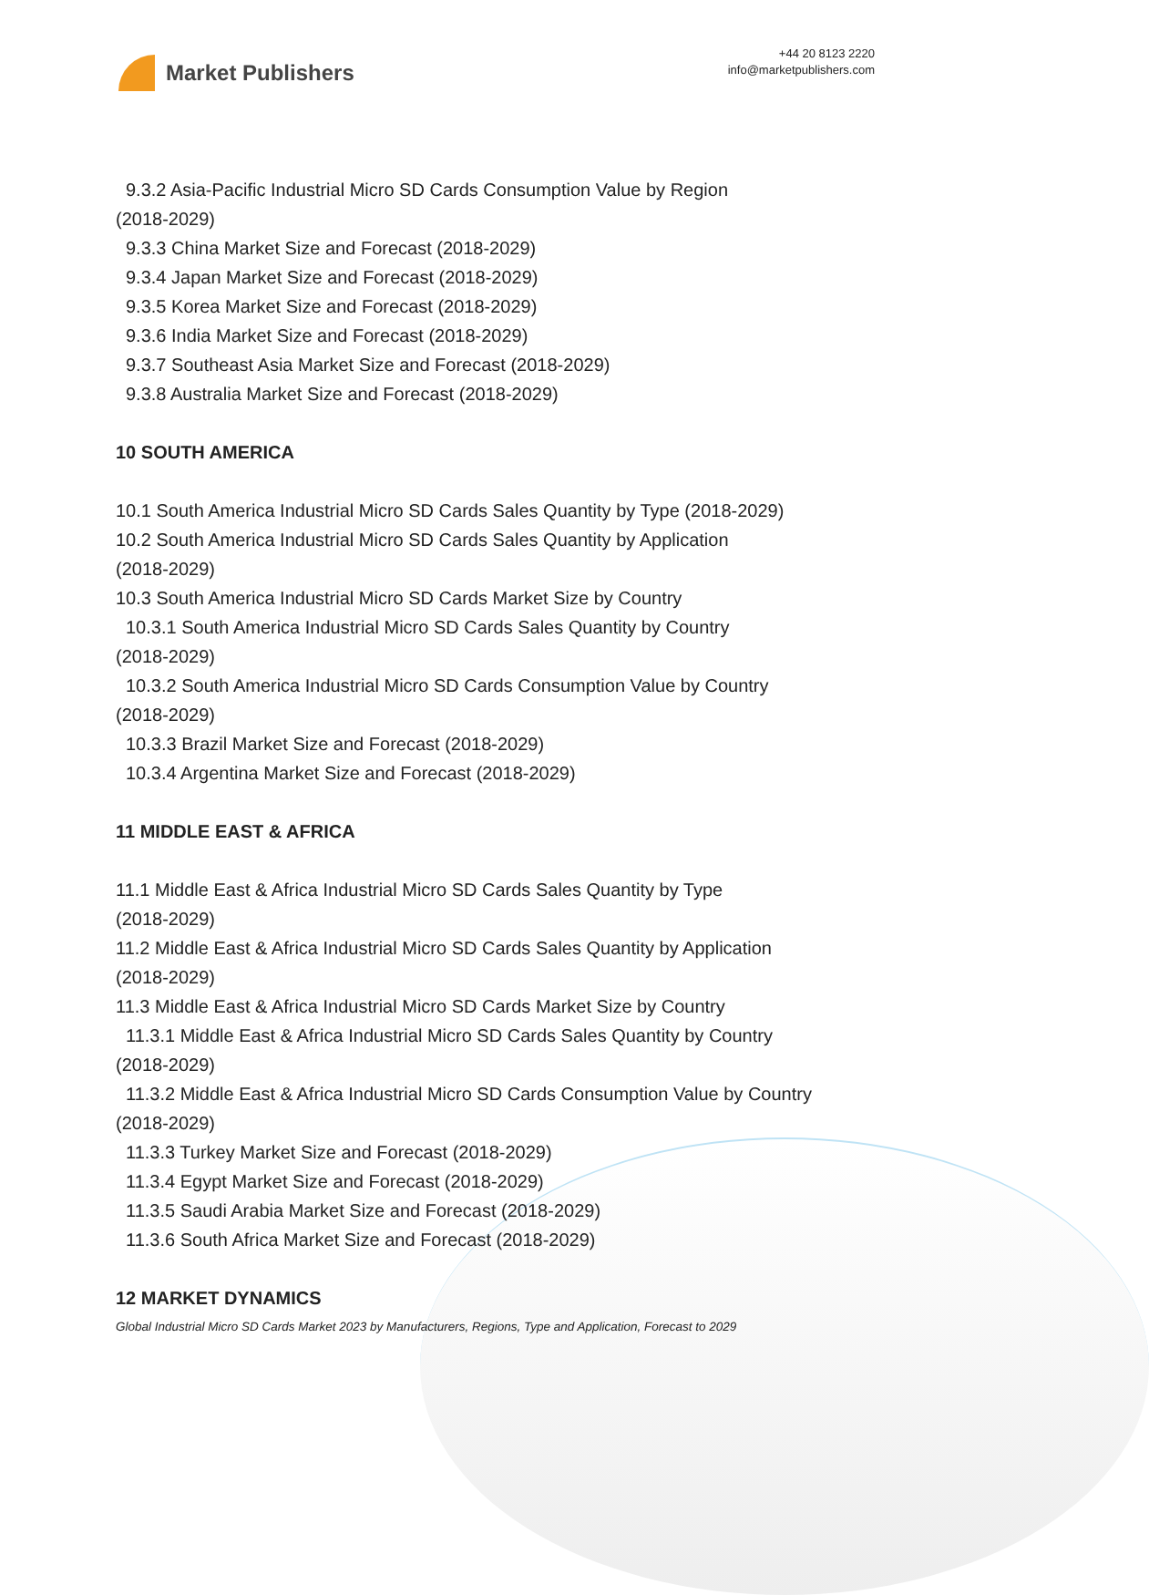Market Publishers
+44 20 8123 2220
info@marketpublishers.com
9.3.2 Asia-Pacific Industrial Micro SD Cards Consumption Value by Region
(2018-2029)
9.3.3 China Market Size and Forecast (2018-2029)
9.3.4 Japan Market Size and Forecast (2018-2029)
9.3.5 Korea Market Size and Forecast (2018-2029)
9.3.6 India Market Size and Forecast (2018-2029)
9.3.7 Southeast Asia Market Size and Forecast (2018-2029)
9.3.8 Australia Market Size and Forecast (2018-2029)
10 SOUTH AMERICA
10.1 South America Industrial Micro SD Cards Sales Quantity by Type (2018-2029)
10.2 South America Industrial Micro SD Cards Sales Quantity by Application
(2018-2029)
10.3 South America Industrial Micro SD Cards Market Size by Country
10.3.1 South America Industrial Micro SD Cards Sales Quantity by Country
(2018-2029)
10.3.2 South America Industrial Micro SD Cards Consumption Value by Country
(2018-2029)
10.3.3 Brazil Market Size and Forecast (2018-2029)
10.3.4 Argentina Market Size and Forecast (2018-2029)
11 MIDDLE EAST & AFRICA
11.1 Middle East & Africa Industrial Micro SD Cards Sales Quantity by Type
(2018-2029)
11.2 Middle East & Africa Industrial Micro SD Cards Sales Quantity by Application
(2018-2029)
11.3 Middle East & Africa Industrial Micro SD Cards Market Size by Country
11.3.1 Middle East & Africa Industrial Micro SD Cards Sales Quantity by Country
(2018-2029)
11.3.2 Middle East & Africa Industrial Micro SD Cards Consumption Value by Country
(2018-2029)
11.3.3 Turkey Market Size and Forecast (2018-2029)
11.3.4 Egypt Market Size and Forecast (2018-2029)
11.3.5 Saudi Arabia Market Size and Forecast (2018-2029)
11.3.6 South Africa Market Size and Forecast (2018-2029)
12 MARKET DYNAMICS
Global Industrial Micro SD Cards Market 2023 by Manufacturers, Regions, Type and Application, Forecast to 2029